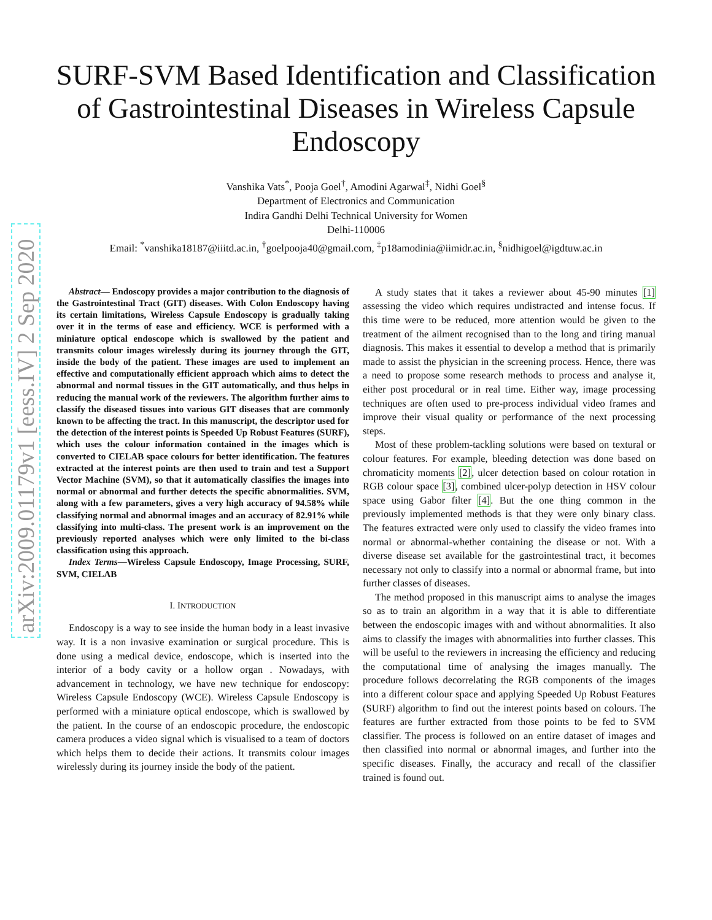arXiv:2009.01179v1 [eess.IV] 2 Sep 2020
SURF-SVM Based Identification and Classification of Gastrointestinal Diseases in Wireless Capsule Endoscopy
Vanshika Vats<sup>*</sup>, Pooja Goel<sup>†</sup>, Amodini Agarwal<sup>‡</sup>, Nidhi Goel<sup>§</sup>
Department of Electronics and Communication
Indira Gandhi Delhi Technical University for Women
Delhi-110006
Email: <sup>*</sup>vanshika18187@iiitd.ac.in, <sup>†</sup>goelpooja40@gmail.com, <sup>‡</sup>p18amodinia@iimidr.ac.in, <sup>§</sup>nidhigoel@igdtuw.ac.in
Abstract— Endoscopy provides a major contribution to the diagnosis of the Gastrointestinal Tract (GIT) diseases. With Colon Endoscopy having its certain limitations, Wireless Capsule Endoscopy is gradually taking over it in the terms of ease and efficiency. WCE is performed with a miniature optical endoscope which is swallowed by the patient and transmits colour images wirelessly during its journey through the GIT, inside the body of the patient. These images are used to implement an effective and computationally efficient approach which aims to detect the abnormal and normal tissues in the GIT automatically, and thus helps in reducing the manual work of the reviewers. The algorithm further aims to classify the diseased tissues into various GIT diseases that are commonly known to be affecting the tract. In this manuscript, the descriptor used for the detection of the interest points is Speeded Up Robust Features (SURF), which uses the colour information contained in the images which is converted to CIELAB space colours for better identification. The features extracted at the interest points are then used to train and test a Support Vector Machine (SVM), so that it automatically classifies the images into normal or abnormal and further detects the specific abnormalities. SVM, along with a few parameters, gives a very high accuracy of 94.58% while classifying normal and abnormal images and an accuracy of 82.91% while classifying into multi-class. The present work is an improvement on the previously reported analyses which were only limited to the bi-class classification using this approach.
Index Terms—Wireless Capsule Endoscopy, Image Processing, SURF, SVM, CIELAB
I. INTRODUCTION
Endoscopy is a way to see inside the human body in a least invasive way. It is a non invasive examination or surgical procedure. This is done using a medical device, endoscope, which is inserted into the interior of a body cavity or a hollow organ . Nowadays, with advancement in technology, we have new technique for endoscopy: Wireless Capsule Endoscopy (WCE). Wireless Capsule Endoscopy is performed with a miniature optical endoscope, which is swallowed by the patient. In the course of an endoscopic procedure, the endoscopic camera produces a video signal which is visualised to a team of doctors which helps them to decide their actions. It transmits colour images wirelessly during its journey inside the body of the patient.
A study states that it takes a reviewer about 45-90 minutes [1] assessing the video which requires undistracted and intense focus. If this time were to be reduced, more attention would be given to the treatment of the ailment recognised than to the long and tiring manual diagnosis. This makes it essential to develop a method that is primarily made to assist the physician in the screening process. Hence, there was a need to propose some research methods to process and analyse it, either post procedural or in real time. Either way, image processing techniques are often used to pre-process individual video frames and improve their visual quality or performance of the next processing steps.
Most of these problem-tackling solutions were based on textural or colour features. For example, bleeding detection was done based on chromaticity moments [2], ulcer detection based on colour rotation in RGB colour space [3], combined ulcer-polyp detection in HSV colour space using Gabor filter [4]. But the one thing common in the previously implemented methods is that they were only binary class. The features extracted were only used to classify the video frames into normal or abnormal-whether containing the disease or not. With a diverse disease set available for the gastrointestinal tract, it becomes necessary not only to classify into a normal or abnormal frame, but into further classes of diseases.
The method proposed in this manuscript aims to analyse the images so as to train an algorithm in a way that it is able to differentiate between the endoscopic images with and without abnormalities. It also aims to classify the images with abnormalities into further classes. This will be useful to the reviewers in increasing the efficiency and reducing the computational time of analysing the images manually. The procedure follows decorrelating the RGB components of the images into a different colour space and applying Speeded Up Robust Features (SURF) algorithm to find out the interest points based on colours. The features are further extracted from those points to be fed to SVM classifier. The process is followed on an entire dataset of images and then classified into normal or abnormal images, and further into the specific diseases. Finally, the accuracy and recall of the classifier trained is found out.